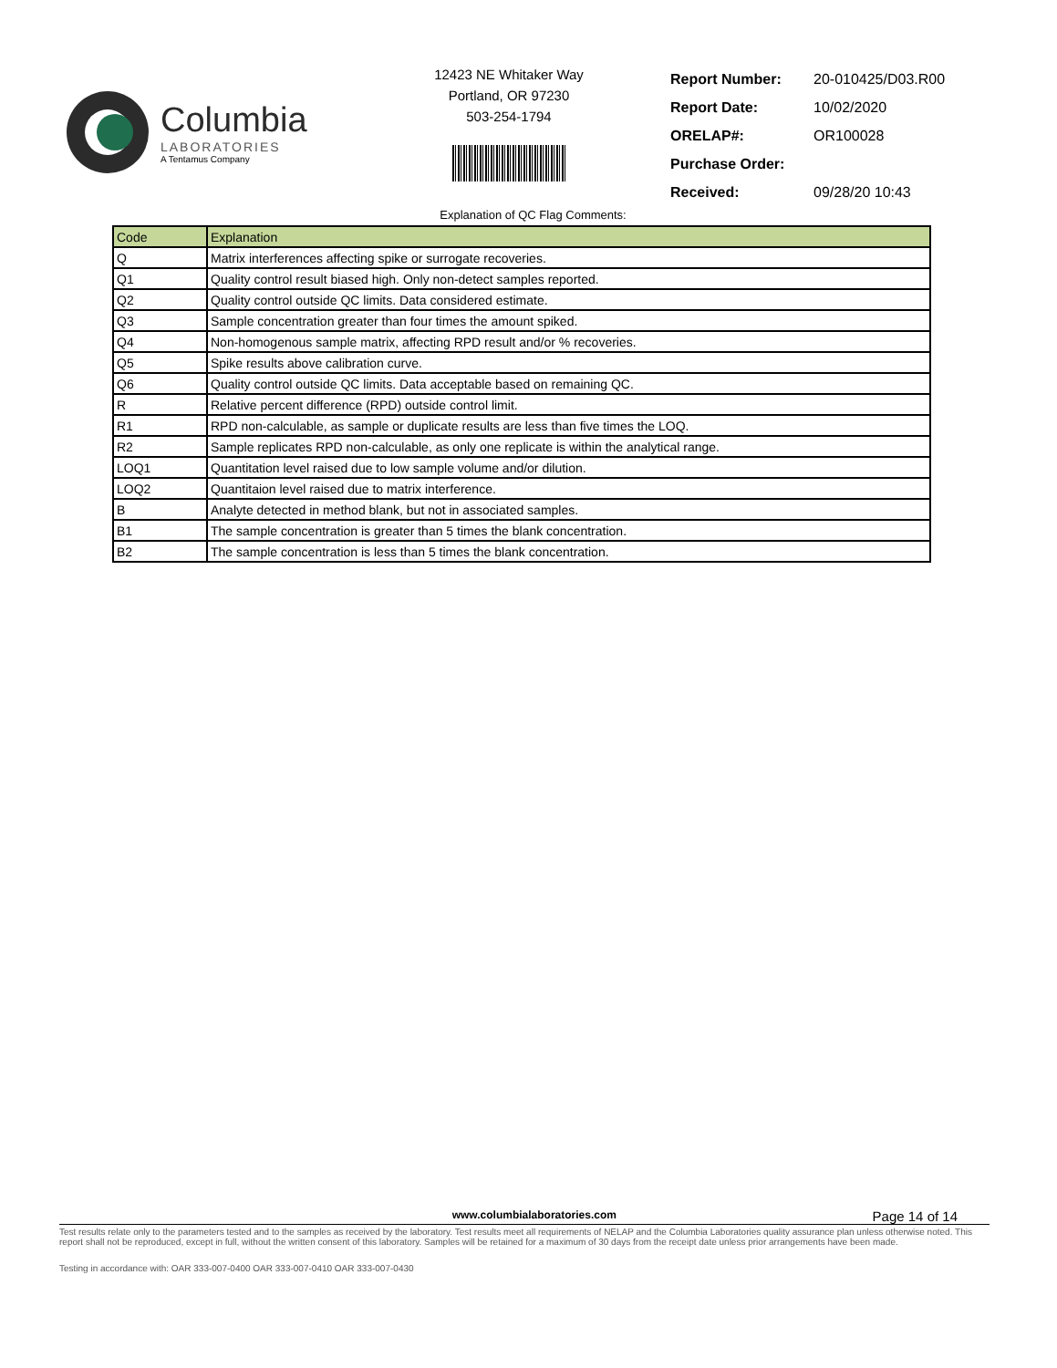Columbia
LABORATORIES
A Tentamus Company
12423 NE Whitaker Way
Portland, OR 97230
503-254-1794
| Report Number: | 20-010425/D03.R00 |
| Report Date: | 10/02/2020 |
| ORELAP#: | OR100028 |
| Purchase Order: | |
| Received: | 09/28/20 10:43 |
Explanation of QC Flag Comments:
| Code | Explanation |
| --- | --- |
| Q | Matrix interferences affecting spike or surrogate recoveries. |
| Q1 | Quality control result biased high. Only non-detect samples reported. |
| Q2 | Quality control outside QC limits. Data considered estimate. |
| Q3 | Sample concentration greater than four times the amount spiked. |
| Q4 | Non-homogenous sample matrix, affecting RPD result and/or % recoveries. |
| Q5 | Spike results above calibration curve. |
| Q6 | Quality control outside QC limits. Data acceptable based on remaining QC. |
| R | Relative percent difference (RPD) outside control limit. |
| R1 | RPD non-calculable, as sample or duplicate results are less than five times the LOQ. |
| R2 | Sample replicates RPD non-calculable, as only one replicate is within the analytical range. |
| LOQ1 | Quantitation level raised due to low sample volume and/or dilution. |
| LOQ2 | Quantitaion level raised due to matrix interference. |
| B | Analyte detected in method blank, but not in associated samples. |
| B1 | The sample concentration is greater than 5 times the blank concentration. |
| B2 | The sample concentration is less than 5 times the blank concentration. |
www.columbialaboratories.com Page 14 of 14
Test results relate only to the parameters tested and to the samples as received by the laboratory. Test results meet all requirements of NELAP and the Columbia Laboratories quality assurance plan unless otherwise noted. This report shall not be reproduced, except in full, without the written consent of this laboratory. Samples will be retained for a maximum of 30 days from the receipt date unless prior arrangements have been made.
Testing in accordance with: OAR 333-007-0400 OAR 333-007-0410 OAR 333-007-0430